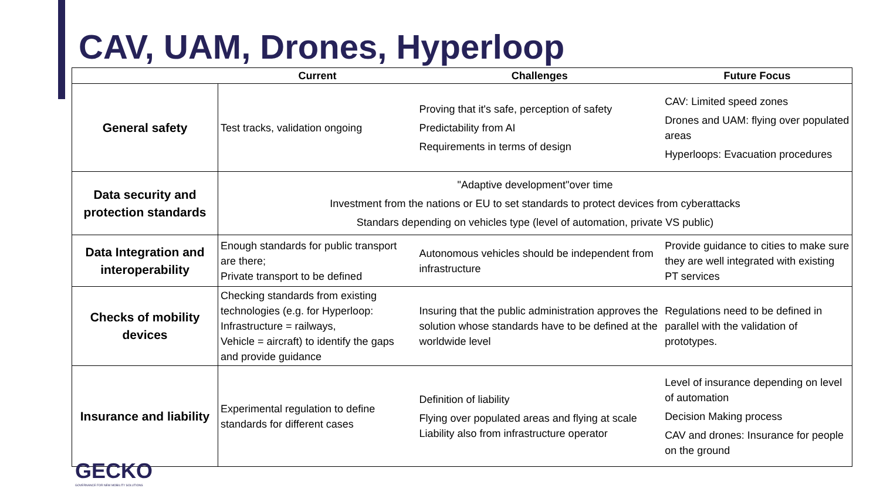CAV, UAM, Drones, Hyperloop
| | Current | Challenges | Future Focus |
| --- | --- | --- | --- |
| General safety | Test tracks, validation ongoing | Proving that it's safe, perception of safety Predictability from AI Requirements in terms of design | CAV: Limited speed zones Drones and UAM: flying over populated areas Hyperloops: Evacuation procedures |
| Data security and protection standards | "Adaptive development"over time Investment from the nations or EU to set standards to protect devices from cyberattacks Standars depending on vehicles type (level of automation, private VS public) | | |
| Data Integration and interoperability | Enough standards for public transport are there; Private transport to be defined | Autonomous vehicles should be independent from infrastructure | Provide guidance to cities to make sure they are well integrated with existing PT services |
| Checks of mobility devices | Checking standards from existing technologies (e.g. for Hyperloop: Infrastructure = railways, Vehicle = aircraft) to identify the gaps and provide guidance | Insuring that the public administration approves the solution whose standards have to be defined at the worldwide level | Regulations need to be defined in parallel with the validation of prototypes. |
| Insurance and liability | Experimental regulation to define standards for different cases | Definition of liability Flying over populated areas and flying at scale Liability also from infrastructure operator | Level of insurance depending on level of automation Decision Making process CAV and drones: Insurance for people on the ground |
GECKO
GOVERNANCE FOR NEW MOBILITY SOLUTIONS